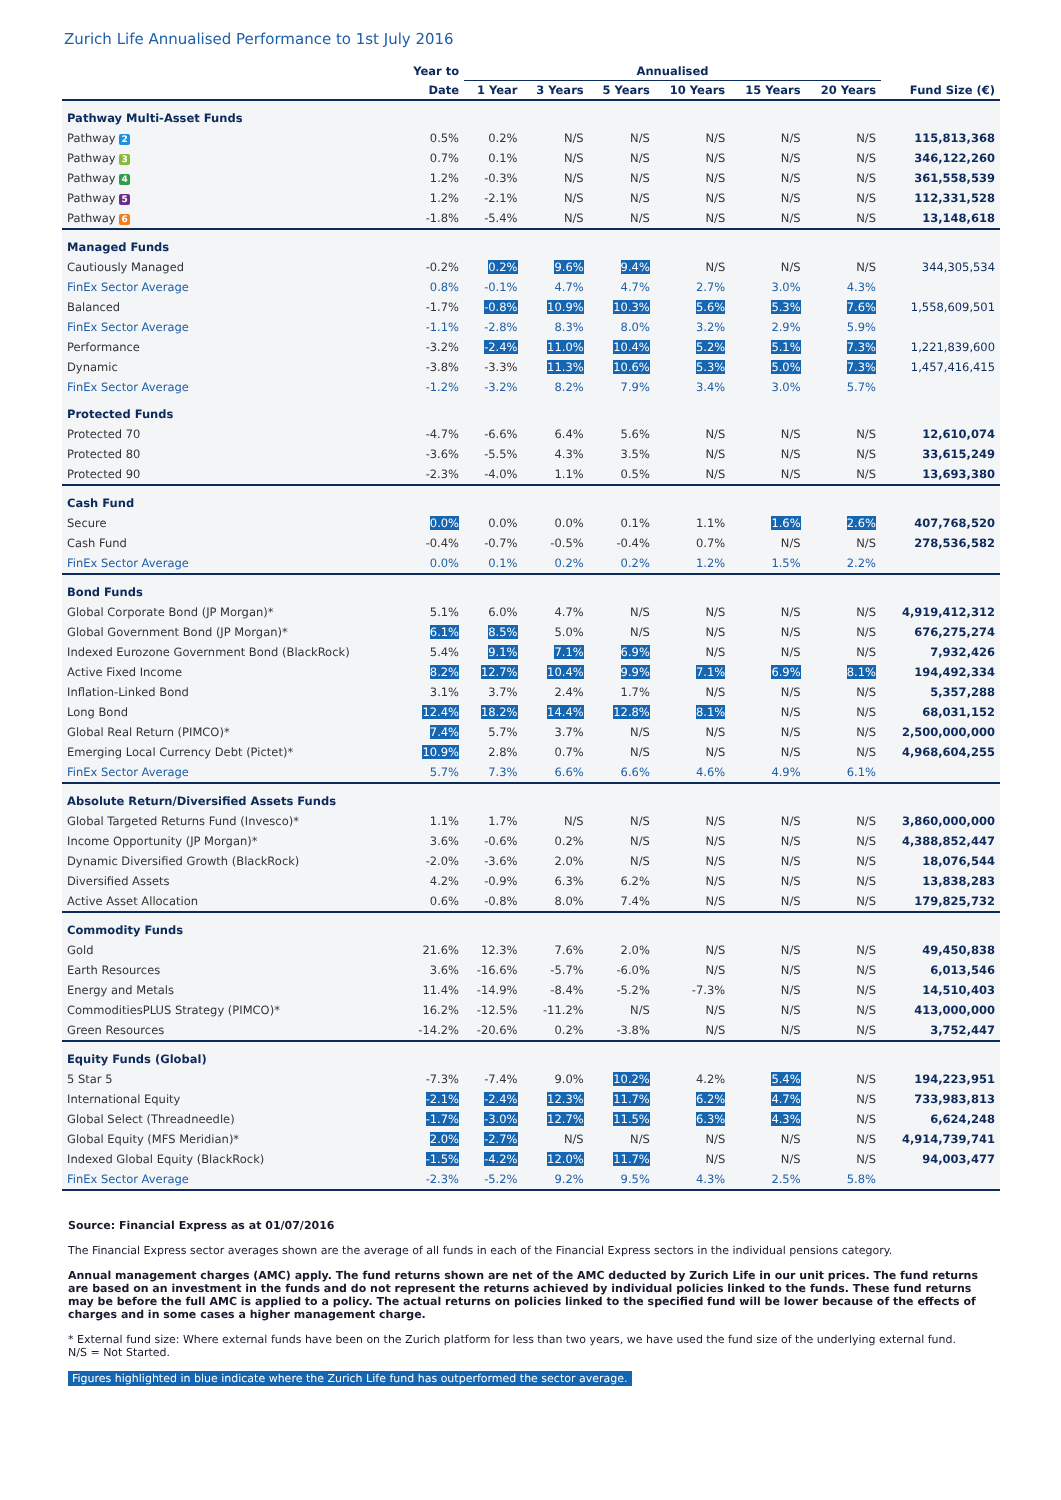Zurich Life Annualised Performance to 1st July 2016
| | Year to | Annualised | | | | | | |
| --- | --- | --- | --- | --- | --- | --- | --- | --- |
| | Date | 1 Year | 3 Years | 5 Years | 10 Years | 15 Years | 20 Years | Fund Size (€) |
| Pathway Multi-Asset Funds | | | | | | | | |
| Pathway 2 | 0.5% | 0.2% | N/S | N/S | N/S | N/S | N/S | 115,813,368 |
| Pathway 3 | 0.7% | 0.1% | N/S | N/S | N/S | N/S | N/S | 346,122,260 |
| Pathway 4 | 1.2% | -0.3% | N/S | N/S | N/S | N/S | N/S | 361,558,539 |
| Pathway 5 | 1.2% | -2.1% | N/S | N/S | N/S | N/S | N/S | 112,331,528 |
| Pathway 6 | -1.8% | -5.4% | N/S | N/S | N/S | N/S | N/S | 13,148,618 |
| Managed Funds | | | | | | | | |
| Cautiously Managed | -0.2% | 0.2% | 9.6% | 9.4% | N/S | N/S | N/S | 344,305,534 |
| FinEx Sector Average | 0.8% | -0.1% | 4.7% | 4.7% | 2.7% | 3.0% | 4.3% | |
| Balanced | -1.7% | -0.8% | 10.9% | 10.3% | 5.6% | 5.3% | 7.6% | 1,558,609,501 |
| FinEx Sector Average | -1.1% | -2.8% | 8.3% | 8.0% | 3.2% | 2.9% | 5.9% | |
| Performance | -3.2% | -2.4% | 11.0% | 10.4% | 5.2% | 5.1% | 7.3% | 1,221,839,600 |
| Dynamic | -3.8% | -3.3% | 11.3% | 10.6% | 5.3% | 5.0% | 7.3% | 1,457,416,415 |
| FinEx Sector Average | -1.2% | -3.2% | 8.2% | 7.9% | 3.4% | 3.0% | 5.7% | |
| Protected Funds | | | | | | | | |
| Protected 70 | -4.7% | -6.6% | 6.4% | 5.6% | N/S | N/S | N/S | 12,610,074 |
| Protected 80 | -3.6% | -5.5% | 4.3% | 3.5% | N/S | N/S | N/S | 33,615,249 |
| Protected 90 | -2.3% | -4.0% | 1.1% | 0.5% | N/S | N/S | N/S | 13,693,380 |
| Cash Fund | | | | | | | | |
| Secure | 0.0% | 0.0% | 0.0% | 0.1% | 1.1% | 1.6% | 2.6% | 407,768,520 |
| Cash Fund | -0.4% | -0.7% | -0.5% | -0.4% | 0.7% | N/S | N/S | 278,536,582 |
| FinEx Sector Average | 0.0% | 0.1% | 0.2% | 0.2% | 1.2% | 1.5% | 2.2% | |
| Bond Funds | | | | | | | | |
| Global Corporate Bond (JP Morgan)* | 5.1% | 6.0% | 4.7% | N/S | N/S | N/S | N/S | 4,919,412,312 |
| Global Government Bond (JP Morgan)* | 6.1% | 8.5% | 5.0% | N/S | N/S | N/S | N/S | 676,275,274 |
| Indexed Eurozone Government Bond (BlackRock) | 5.4% | 9.1% | 7.1% | 6.9% | N/S | N/S | N/S | 7,932,426 |
| Active Fixed Income | 8.2% | 12.7% | 10.4% | 9.9% | 7.1% | 6.9% | 8.1% | 194,492,334 |
| Inflation-Linked Bond | 3.1% | 3.7% | 2.4% | 1.7% | N/S | N/S | N/S | 5,357,288 |
| Long Bond | 12.4% | 18.2% | 14.4% | 12.8% | 8.1% | N/S | N/S | 68,031,152 |
| Global Real Return (PIMCO)* | 7.4% | 5.7% | 3.7% | N/S | N/S | N/S | N/S | 2,500,000,000 |
| Emerging Local Currency Debt (Pictet)* | 10.9% | 2.8% | 0.7% | N/S | N/S | N/S | N/S | 4,968,604,255 |
| FinEx Sector Average | 5.7% | 7.3% | 6.6% | 6.6% | 4.6% | 4.9% | 6.1% | |
| Absolute Return/Diversified Assets Funds | | | | | | | | |
| Global Targeted Returns Fund (Invesco)* | 1.1% | 1.7% | N/S | N/S | N/S | N/S | N/S | 3,860,000,000 |
| Income Opportunity (JP Morgan)* | 3.6% | -0.6% | 0.2% | N/S | N/S | N/S | N/S | 4,388,852,447 |
| Dynamic Diversified Growth (BlackRock) | -2.0% | -3.6% | 2.0% | N/S | N/S | N/S | N/S | 18,076,544 |
| Diversified Assets | 4.2% | -0.9% | 6.3% | 6.2% | N/S | N/S | N/S | 13,838,283 |
| Active Asset Allocation | 0.6% | -0.8% | 8.0% | 7.4% | N/S | N/S | N/S | 179,825,732 |
| Commodity Funds | | | | | | | | |
| Gold | 21.6% | 12.3% | 7.6% | 2.0% | N/S | N/S | N/S | 49,450,838 |
| Earth Resources | 3.6% | -16.6% | -5.7% | -6.0% | N/S | N/S | N/S | 6,013,546 |
| Energy and Metals | 11.4% | -14.9% | -8.4% | -5.2% | -7.3% | N/S | N/S | 14,510,403 |
| CommoditiesPLUS Strategy (PIMCO)* | 16.2% | -12.5% | -11.2% | N/S | N/S | N/S | N/S | 413,000,000 |
| Green Resources | -14.2% | -20.6% | 0.2% | -3.8% | N/S | N/S | N/S | 3,752,447 |
| Equity Funds (Global) | | | | | | | | |
| 5 Star 5 | -7.3% | -7.4% | 9.0% | 10.2% | 4.2% | 5.4% | N/S | 194,223,951 |
| International Equity | -2.1% | -2.4% | 12.3% | 11.7% | 6.2% | 4.7% | N/S | 733,983,813 |
| Global Select (Threadneedle) | -1.7% | -3.0% | 12.7% | 11.5% | 6.3% | 4.3% | N/S | 6,624,248 |
| Global Equity (MFS Meridian)* | 2.0% | -2.7% | N/S | N/S | N/S | N/S | N/S | 4,914,739,741 |
| Indexed Global Equity (BlackRock) | -1.5% | -4.2% | 12.0% | 11.7% | N/S | N/S | N/S | 94,003,477 |
| FinEx Sector Average | -2.3% | -5.2% | 9.2% | 9.5% | 4.3% | 2.5% | 5.8% | |
Source: Financial Express as at 01/07/2016
The Financial Express sector averages shown are the average of all funds in each of the Financial Express sectors in the individual pensions category.
Annual management charges (AMC) apply. The fund returns shown are net of the AMC deducted by Zurich Life in our unit prices. The fund returns are based on an investment in the funds and do not represent the returns achieved by individual policies linked to the funds. These fund returns may be before the full AMC is applied to a policy. The actual returns on policies linked to the specified fund will be lower because of the effects of charges and in some cases a higher management charge.
* External fund size: Where external funds have been on the Zurich platform for less than two years, we have used the fund size of the underlying external fund.
N/S = Not Started.
Figures highlighted in blue indicate where the Zurich Life fund has outperformed the sector average.